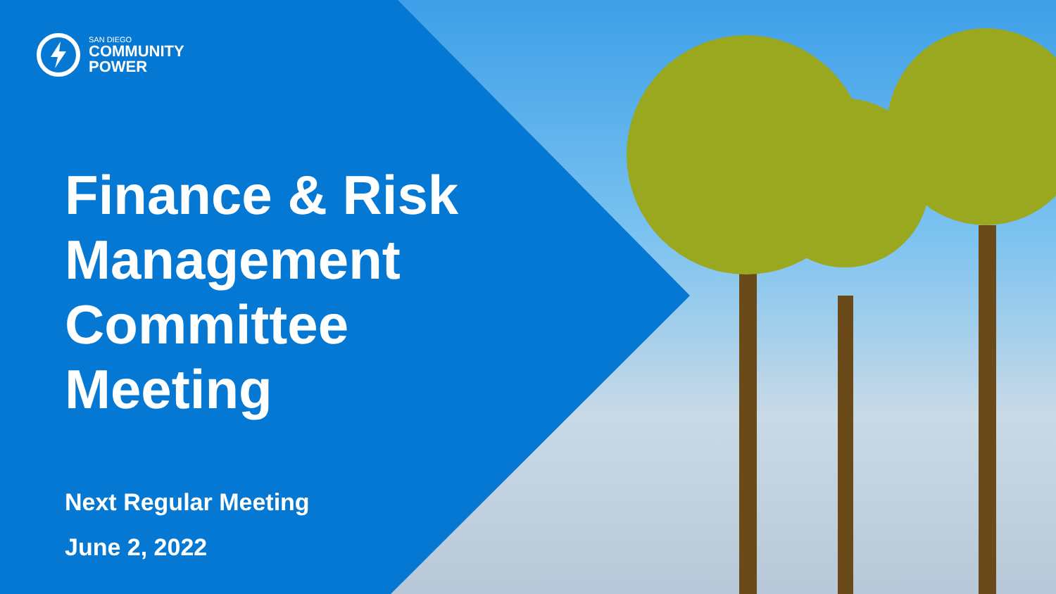SAN DIEGO
COMMUNITY
POWER
Finance & Risk
Management
Committee
Meeting
Next Regular Meeting
June 2, 2022